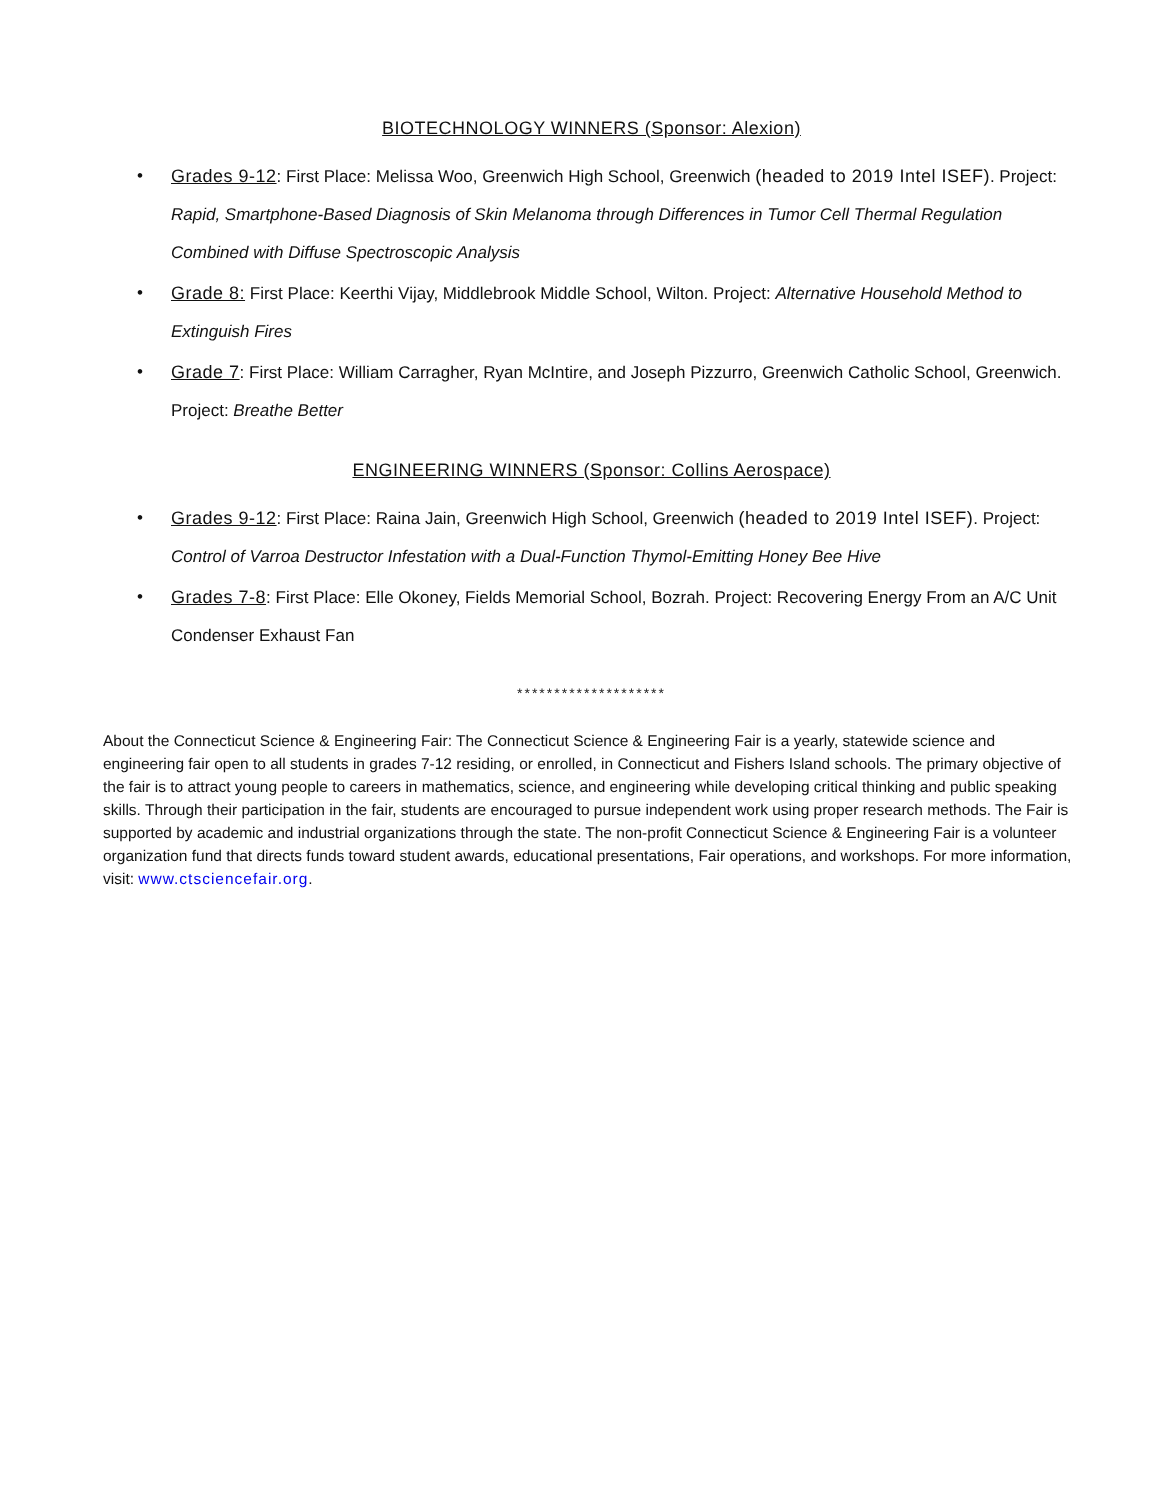BIOTECHNOLOGY WINNERS (Sponsor: Alexion)
• Grades 9-12: First Place: Melissa Woo, Greenwich High School, Greenwich (headed to 2019 Intel ISEF). Project: Rapid, Smartphone-Based Diagnosis of Skin Melanoma through Differences in Tumor Cell Thermal Regulation Combined with Diffuse Spectroscopic Analysis
• Grade 8: First Place: Keerthi Vijay, Middlebrook Middle School, Wilton. Project: Alternative Household Method to Extinguish Fires
• Grade 7: First Place: William Carragher, Ryan McIntire, and Joseph Pizzurro, Greenwich Catholic School, Greenwich. Project: Breathe Better
ENGINEERING WINNERS (Sponsor: Collins Aerospace)
• Grades 9-12: First Place: Raina Jain, Greenwich High School, Greenwich (headed to 2019 Intel ISEF). Project: Control of Varroa Destructor Infestation with a Dual-Function Thymol-Emitting Honey Bee Hive
• Grades 7-8: First Place: Elle Okoney, Fields Memorial School, Bozrah. Project: Recovering Energy From an A/C Unit Condenser Exhaust Fan
********************
About the Connecticut Science & Engineering Fair: The Connecticut Science & Engineering Fair is a yearly, statewide science and engineering fair open to all students in grades 7-12 residing, or enrolled, in Connecticut and Fishers Island schools. The primary objective of the fair is to attract young people to careers in mathematics, science, and engineering while developing critical thinking and public speaking skills. Through their participation in the fair, students are encouraged to pursue independent work using proper research methods. The Fair is supported by academic and industrial organizations through the state. The non-profit Connecticut Science & Engineering Fair is a volunteer organization fund that directs funds toward student awards, educational presentations, Fair operations, and workshops. For more information, visit: www.ctsciencefair.org.